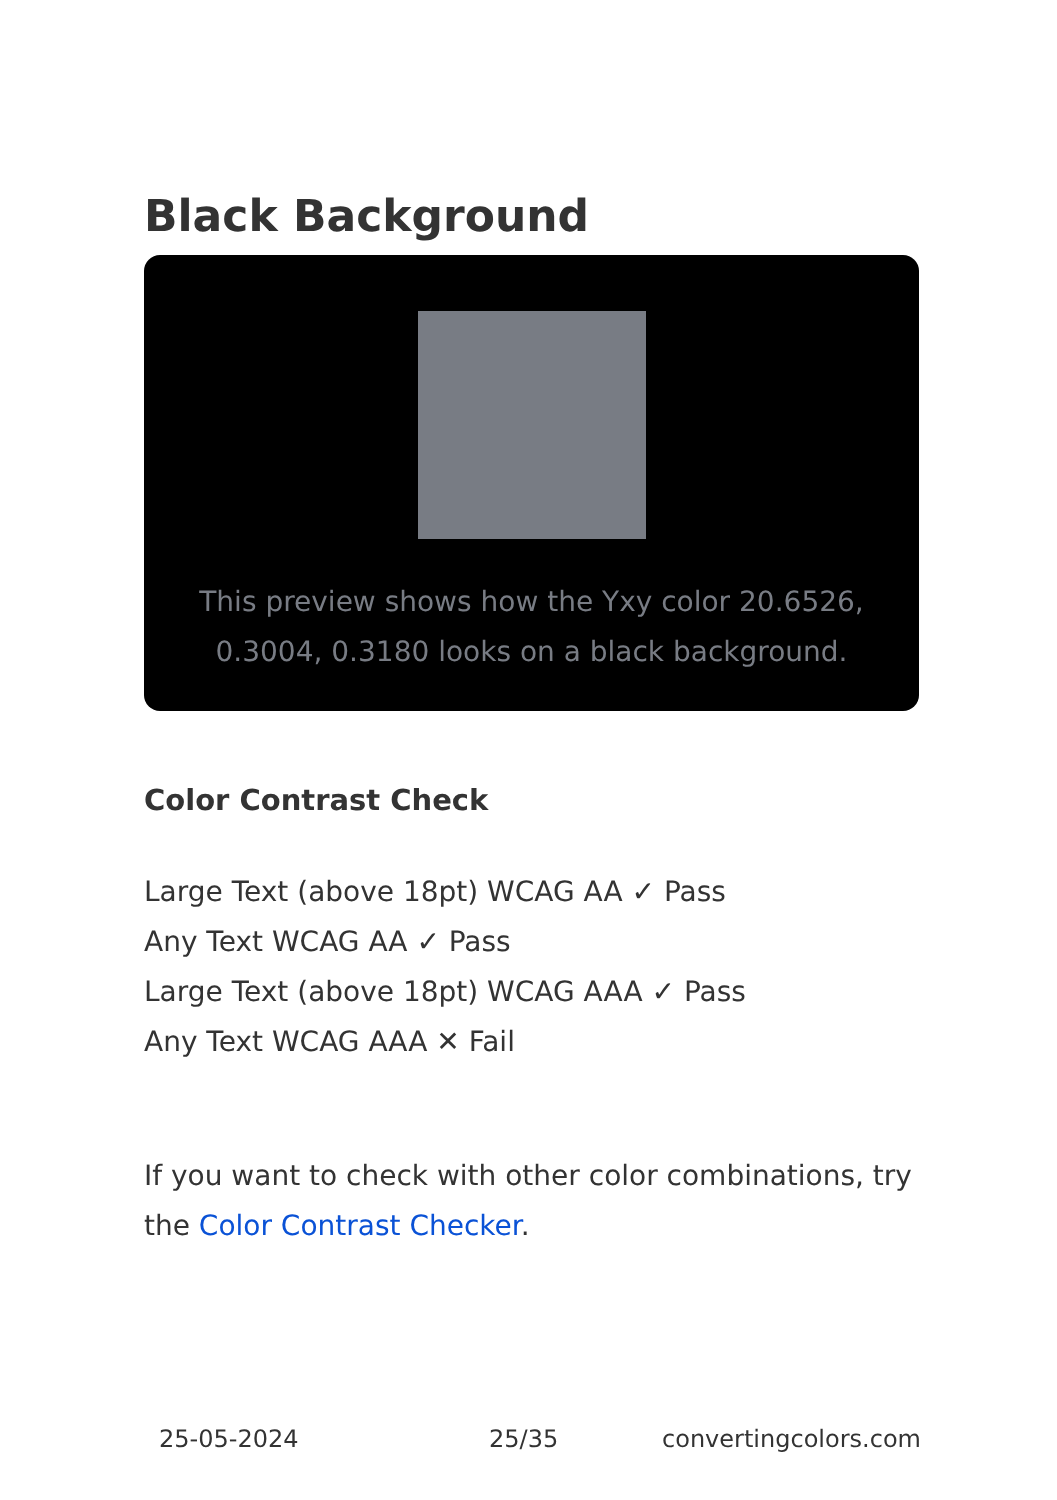Black Background
This preview shows how the Yxy color 20.6526, 0.3004, 0.3180 looks on a black background.
Color Contrast Check
Large Text (above 18pt) WCAG AA ✓ Pass
Any Text WCAG AA ✓ Pass
Large Text (above 18pt) WCAG AAA ✓ Pass
Any Text WCAG AAA ✕ Fail
If you want to check with other color combinations, try the Color Contrast Checker.
25-05-2024 25/35 convertingcolors.com